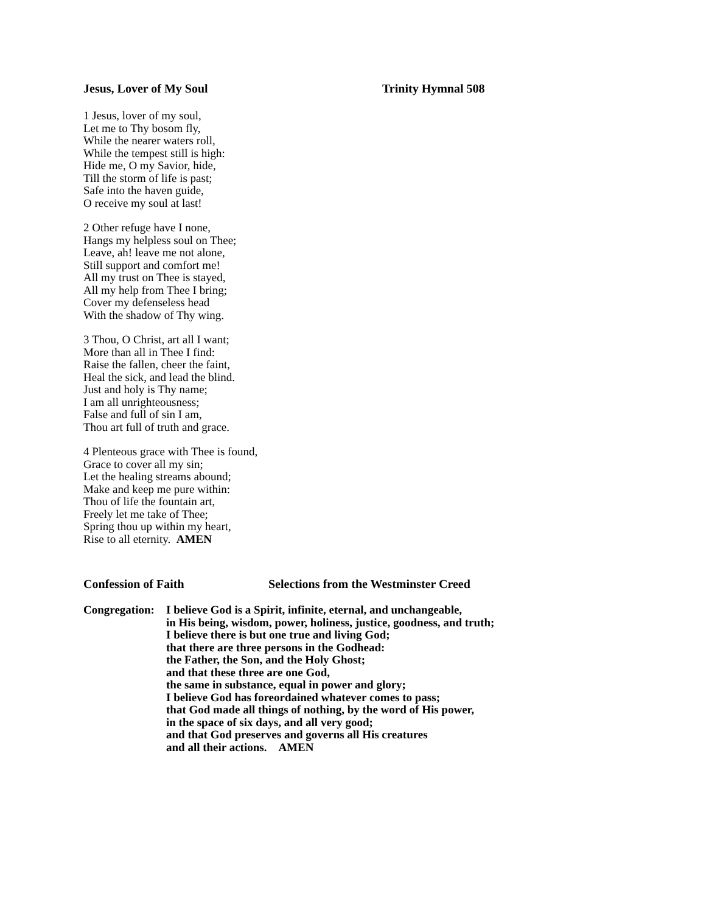Jesus, Lover of My Soul Trinity Hymnal 508
1 Jesus, lover of my soul,
Let me to Thy bosom fly,
While the nearer waters roll,
While the tempest still is high:
Hide me, O my Savior, hide,
Till the storm of life is past;
Safe into the haven guide,
O receive my soul at last!
2 Other refuge have I none,
Hangs my helpless soul on Thee;
Leave, ah! leave me not alone,
Still support and comfort me!
All my trust on Thee is stayed,
All my help from Thee I bring;
Cover my defenseless head
With the shadow of Thy wing.
3 Thou, O Christ, art all I want;
More than all in Thee I find:
Raise the fallen, cheer the faint,
Heal the sick, and lead the blind.
Just and holy is Thy name;
I am all unrighteousness;
False and full of sin I am,
Thou art full of truth and grace.
4 Plenteous grace with Thee is found,
Grace to cover all my sin;
Let the healing streams abound;
Make and keep me pure within:
Thou of life the fountain art,
Freely let me take of Thee;
Spring thou up within my heart,
Rise to all eternity. AMEN
Confession of Faith Selections from the Westminster Creed
Congregation: I believe God is a Spirit, infinite, eternal, and unchangeable,
in His being, wisdom, power, holiness, justice, goodness, and truth;
I believe there is but one true and living God;
that there are three persons in the Godhead:
the Father, the Son, and the Holy Ghost;
and that these three are one God,
the same in substance, equal in power and glory;
I believe God has foreordained whatever comes to pass;
that God made all things of nothing, by the word of His power,
in the space of six days, and all very good;
and that God preserves and governs all His creatures
and all their actions. AMEN